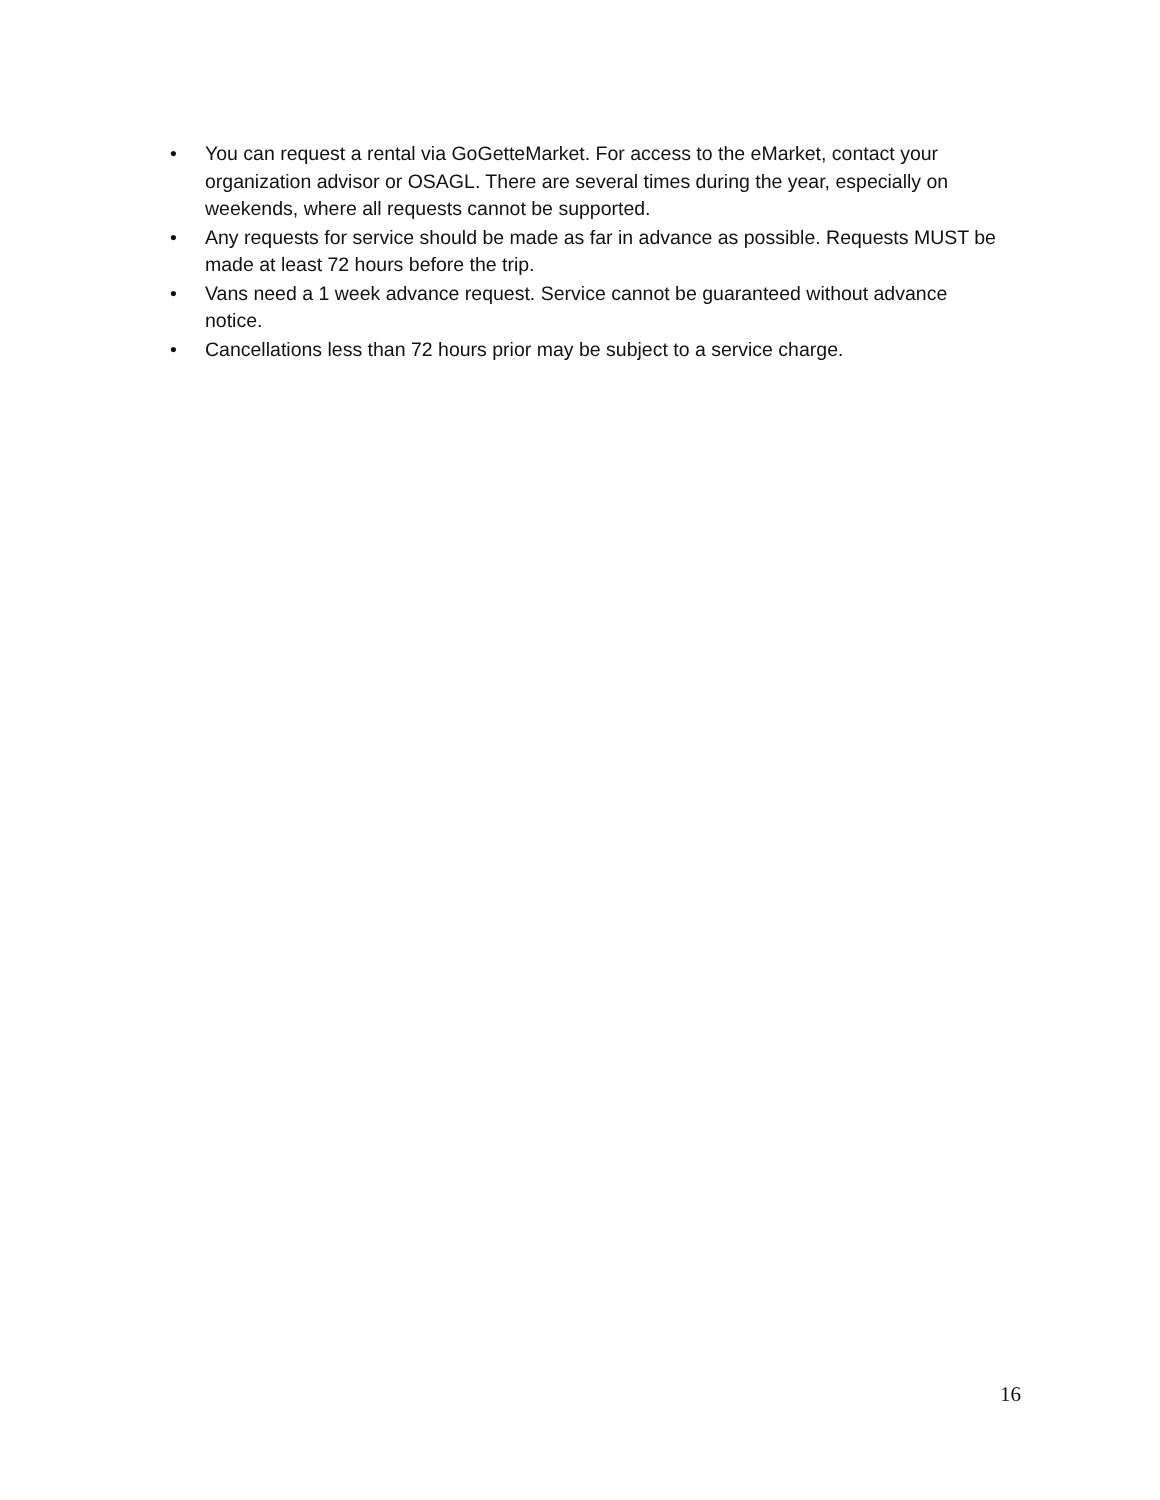• You can request a rental via GoGetteMarket. For access to the eMarket, contact your organization advisor or OSAGL. There are several times during the year, especially on weekends, where all requests cannot be supported.
• Any requests for service should be made as far in advance as possible. Requests MUST be made at least 72 hours before the trip.
• Vans need a 1 week advance request. Service cannot be guaranteed without advance notice.
• Cancellations less than 72 hours prior may be subject to a service charge.
16